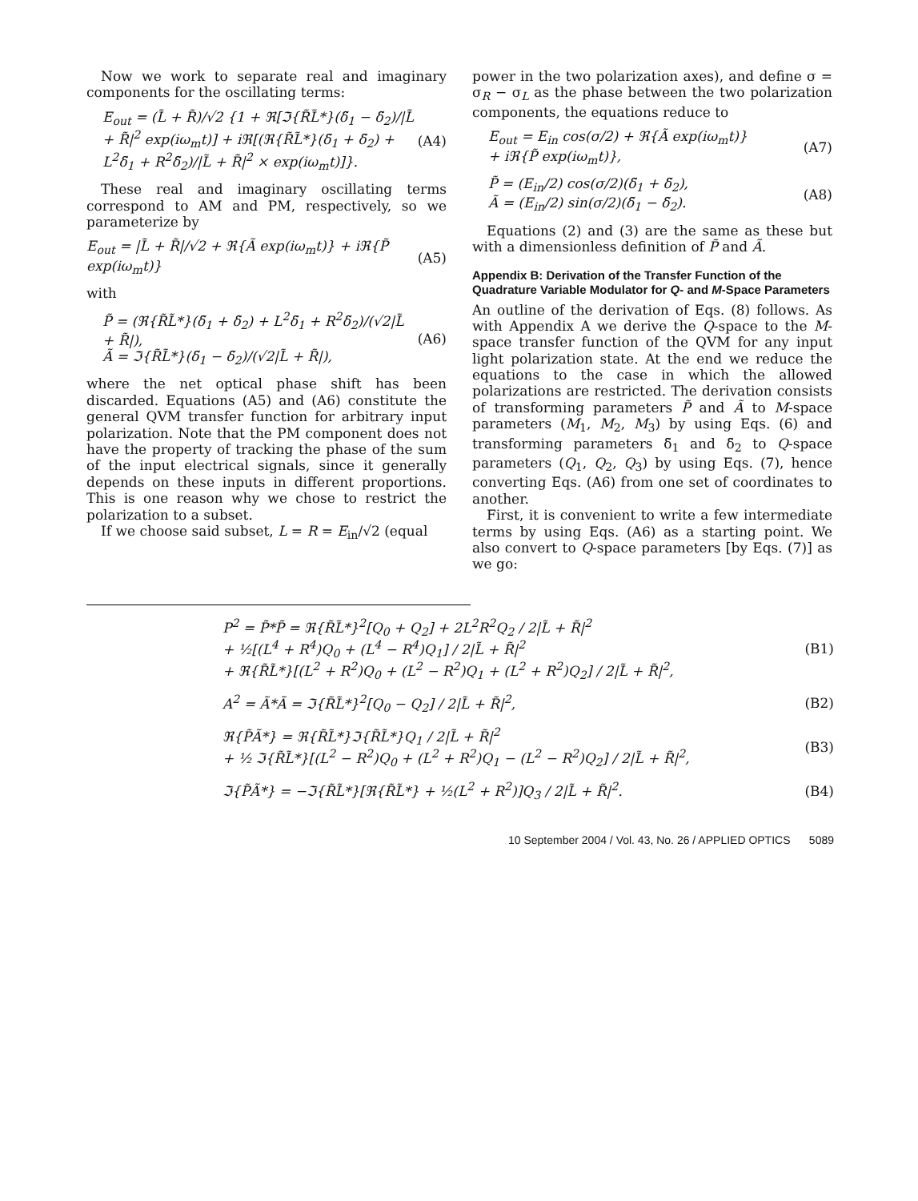Now we work to separate real and imaginary components for the oscillating terms:
E<sub>out</sub> = (L̃ + R̃)/√2 {1 + ℜ[ℑ{R̃L̃*}(δ̃<sub>1</sub> − δ̃<sub>2</sub>)/|L̃ + R̃|<sup>2</sup> exp(iω<sub>m</sub>t)] + iℜ[(ℜ{R̃L̃*}(δ̃<sub>1</sub> + δ̃<sub>2</sub>) + L<sup>2</sup>δ̃<sub>1</sub> + R<sup>2</sup>δ̃<sub>2</sub>)/|L̃ + R̃|<sup>2</sup> × exp(iω<sub>m</sub>t)]}. (A4)
These real and imaginary oscillating terms correspond to AM and PM, respectively, so we parameterize by
E<sub>out</sub> = |L̃ + R̃|/√2 + ℜ{Ã exp(iω<sub>m</sub>t)} + iℜ{P̃ exp(iω<sub>m</sub>t)} (A5)
with
P̃ = (ℜ{R̃L̃*}(δ̃<sub>1</sub> + δ̃<sub>2</sub>) + L<sup>2</sup>δ̃<sub>1</sub> + R<sup>2</sup>δ̃<sub>2</sub>)/(√2|L̃ + R̃|),
Ã = ℑ{R̃L̃*}(δ̃<sub>1</sub> − δ̃<sub>2</sub>)/(√2|L̃ + R̃|), (A6)
where the net optical phase shift has been discarded. Equations (A5) and (A6) constitute the general QVM transfer function for arbitrary input polarization. Note that the PM component does not have the property of tracking the phase of the sum of the input electrical signals, since it generally depends on these inputs in different proportions. This is one reason why we chose to restrict the polarization to a subset.
If we choose said subset, L = R = E<sub>in</sub>/√2 (equal
power in the two polarization axes), and define σ = σ<sub>R</sub> − σ<sub>L</sub> as the phase between the two polarization components, the equations reduce to
E<sub>out</sub> = E<sub>in</sub> cos(σ/2) + ℜ{Ã exp(iω<sub>m</sub>t)}
+ iℜ{P̃ exp(iω<sub>m</sub>t)}, (A7)
P̃ = (E<sub>in</sub>/2) cos(σ/2)(δ̃<sub>1</sub> + δ̃<sub>2</sub>),
Ã = (E<sub>in</sub>/2) sin(σ/2)(δ̃<sub>1</sub> − δ̃<sub>2</sub>). (A8)
Equations (2) and (3) are the same as these but with a dimensionless definition of P̃ and Ã.
Appendix B: Derivation of the Transfer Function of the Quadrature Variable Modulator for Q- and M-Space Parameters
An outline of the derivation of Eqs. (8) follows. As with Appendix A we derive the Q-space to the M-space transfer function of the QVM for any input light polarization state. At the end we reduce the equations to the case in which the allowed polarizations are restricted. The derivation consists of transforming parameters P̃ and Ã to M-space parameters (M<sub>1</sub>, M<sub>2</sub>, M<sub>3</sub>) by using Eqs. (6) and transforming parameters δ̃<sub>1</sub> and δ̃<sub>2</sub> to Q-space parameters (Q<sub>1</sub>, Q<sub>2</sub>, Q<sub>3</sub>) by using Eqs. (7), hence converting Eqs. (A6) from one set of coordinates to another.
First, it is convenient to write a few intermediate terms by using Eqs. (A6) as a starting point. We also convert to Q-space parameters [by Eqs. (7)] as we go:
P<sup>2</sup> = P̃*P̃ = ℜ{R̃L̃*}<sup>2</sup>[Q<sub>0</sub> + Q<sub>2</sub>] + 2L<sup>2</sup>R<sup>2</sup>Q<sub>2</sub> / 2|L̃ + R̃|<sup>2</sup>
+ ½[(L<sup>4</sup> + R<sup>4</sup>)Q<sub>0</sub> + (L<sup>4</sup> − R<sup>4</sup>)Q<sub>1</sub>] / 2|L̃ + R̃|<sup>2</sup>
+ ℜ{R̃L̃*}[(L<sup>2</sup> + R<sup>2</sup>)Q<sub>0</sub> + (L<sup>2</sup> − R<sup>2</sup>)Q<sub>1</sub> + (L<sup>2</sup> + R<sup>2</sup>)Q<sub>2</sub>] / 2|L̃ + R̃|<sup>2</sup>, (B1)
A<sup>2</sup> = Ã*Ã = ℑ{R̃L̃*}<sup>2</sup>[Q<sub>0</sub> − Q<sub>2</sub>] / 2|L̃ + R̃|<sup>2</sup>, (B2)
ℜ{P̃Ã*} = ℜ{R̃L̃*}ℑ{R̃L̃*}Q<sub>1</sub> / 2|L̃ + R̃|<sup>2</sup>
+ ½ ℑ{R̃L̃*}[(L<sup>2</sup> − R<sup>2</sup>)Q<sub>0</sub> + (L<sup>2</sup> + R<sup>2</sup>)Q<sub>1</sub> − (L<sup>2</sup> − R<sup>2</sup>)Q<sub>2</sub>] / 2|L̃ + R̃|<sup>2</sup>, (B3)
ℑ{P̃Ã*} = −ℑ{R̃L̃*}[ℜ{R̃L̃*} + ½(L<sup>2</sup> + R<sup>2</sup>)]Q<sub>3</sub> / 2|L̃ + R̃|<sup>2</sup>. (B4)
10 September 2004 / Vol. 43, No. 26 / APPLIED OPTICS 5089